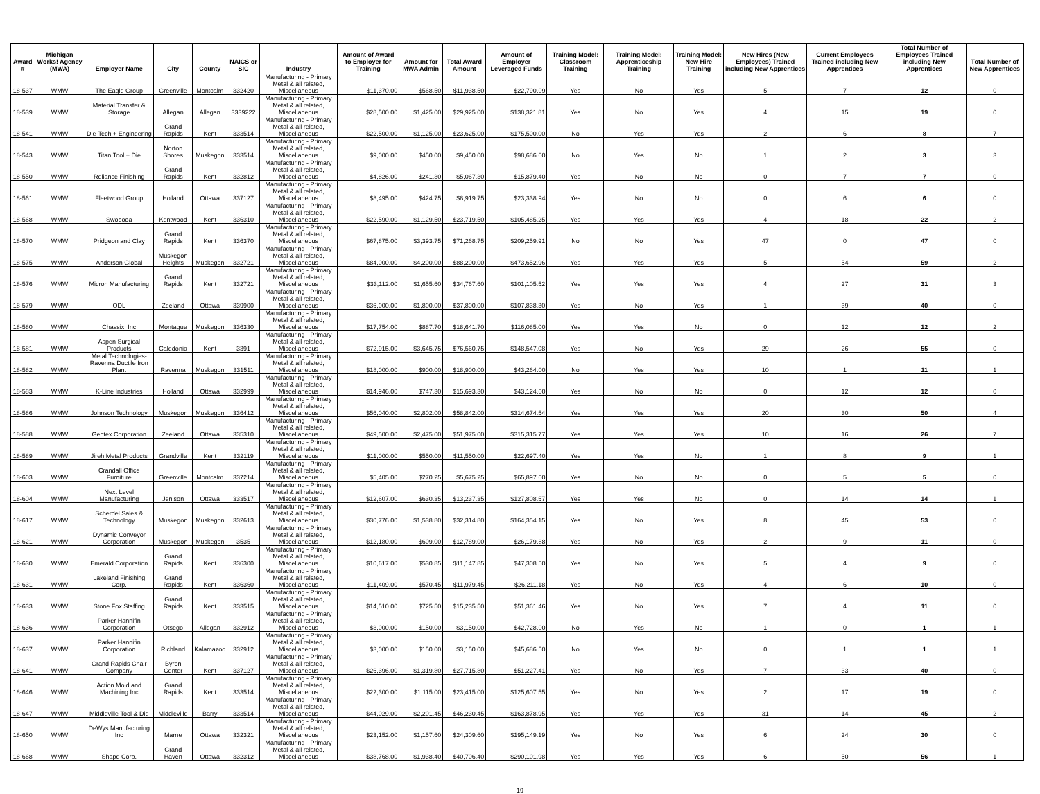| Award # | Michigan Works! Agency (MWA) | Employer Name | City | County | NAICS or SIC | Industry | Amount of Award to Employer for Training | Amount for MWA Admin | Total Award Amount | Amount of Employer Leveraged Funds | Training Model: Classroom Training | Training Model: Apprenticeship Training | Training Model: New Hire Training | New Hires (New Employees) Trained including New Apprentices | Current Employees Trained including New Apprentices | Total Number of Employees Trained including New Apprentices | Total Number of New Apprentices |
| --- | --- | --- | --- | --- | --- | --- | --- | --- | --- | --- | --- | --- | --- | --- | --- | --- | --- |
| 18-537 | WMW | The Eagle Group | Greenville | Montcalm | 332420 | Manufacturing - Primary Metal & all related, Miscellaneous | $11,370.00 | $568.50 | $11,938.50 | $22,790.09 | Yes | No | Yes | 5 | 7 | 12 | 0 |
| 18-539 | WMW | Material Transfer & Storage | Allegan | Allegan | 3339222 | Manufacturing - Primary Metal & all related, Miscellaneous | $28,500.00 | $1,425.00 | $29,925.00 | $138,321.81 | Yes | No | Yes | 4 | 15 | 19 | 0 |
| 18-541 | WMW | Die-Tech + Engineering | Grand Rapids | Kent | 333514 | Manufacturing - Primary Metal & all related, Miscellaneous | $22,500.00 | $1,125.00 | $23,625.00 | $175,500.00 | No | Yes | Yes | 2 | 6 | 8 | 7 |
| 18-543 | WMW | Titan Tool + Die | Norton Shores | Muskegon | 333514 | Manufacturing - Primary Metal & all related, Miscellaneous | $9,000.00 | $450.00 | $9,450.00 | $98,686.00 | No | Yes | No | 1 | 2 | 3 | 3 |
| 18-550 | WMW | Reliance Finishing | Grand Rapids | Kent | 332812 | Manufacturing - Primary Metal & all related, Miscellaneous | $4,826.00 | $241.30 | $5,067.30 | $15,879.40 | Yes | No | No | 0 | 7 | 7 | 0 |
| 18-561 | WMW | Fleetwood Group | Holland | Ottawa | 337127 | Manufacturing - Primary Metal & all related, Miscellaneous | $8,495.00 | $424.75 | $8,919.75 | $23,338.94 | Yes | No | No | 0 | 6 | 6 | 0 |
| 18-568 | WMW | Swoboda | Kentwood | Kent | 336310 | Manufacturing - Primary Metal & all related, Miscellaneous | $22,590.00 | $1,129.50 | $23,719.50 | $105,485.25 | Yes | Yes | Yes | 4 | 18 | 22 | 2 |
| 18-570 | WMW | Pridgeon and Clay | Grand Rapids | Kent | 336370 | Manufacturing - Primary Metal & all related, Miscellaneous | $67,875.00 | $3,393.75 | $71,268.75 | $209,259.91 | No | No | Yes | 47 | 0 | 47 | 0 |
| 18-575 | WMW | Anderson Global | Muskegon Heights | Muskegon | 332721 | Manufacturing - Primary Metal & all related, Miscellaneous | $84,000.00 | $4,200.00 | $88,200.00 | $473,652.96 | Yes | Yes | Yes | 5 | 54 | 59 | 2 |
| 18-576 | WMW | Micron Manufacturing | Grand Rapids | Kent | 332721 | Manufacturing - Primary Metal & all related, Miscellaneous | $33,112.00 | $1,655.60 | $34,767.60 | $101,105.52 | Yes | Yes | Yes | 4 | 27 | 31 | 3 |
| 18-579 | WMW | ODL | Zeeland | Ottawa | 339900 | Manufacturing - Primary Metal & all related, Miscellaneous | $36,000.00 | $1,800.00 | $37,800.00 | $107,838.30 | Yes | No | Yes | 1 | 39 | 40 | 0 |
| 18-580 | WMW | Chassix, Inc | Montague | Muskegon | 336330 | Manufacturing - Primary Metal & all related, Miscellaneous | $17,754.00 | $887.70 | $18,641.70 | $116,085.00 | Yes | Yes | No | 0 | 12 | 12 | 2 |
| 18-581 | WMW | Aspen Surgical Products | Caledonia | Kent | 3391 | Manufacturing - Primary Metal & all related, Miscellaneous | $72,915.00 | $3,645.75 | $76,560.75 | $148,547.08 | Yes | No | Yes | 29 | 26 | 55 | 0 |
| 18-582 | WMW | Metal Technologies-Ravenna Ductile Iron Plant | Ravenna | Muskegon | 331511 | Manufacturing - Primary Metal & all related, Miscellaneous | $18,000.00 | $900.00 | $18,900.00 | $43,264.00 | No | Yes | Yes | 10 | 1 | 11 | 1 |
| 18-583 | WMW | K-Line Industries | Holland | Ottawa | 332999 | Manufacturing - Primary Metal & all related, Miscellaneous | $14,946.00 | $747.30 | $15,693.30 | $43,124.00 | Yes | No | No | 0 | 12 | 12 | 0 |
| 18-586 | WMW | Johnson Technology | Muskegon | Muskegon | 336412 | Manufacturing - Primary Metal & all related, Miscellaneous | $56,040.00 | $2,802.00 | $58,842.00 | $314,674.54 | Yes | Yes | Yes | 20 | 30 | 50 | 4 |
| 18-588 | WMW | Gentex Corporation | Zeeland | Ottawa | 335310 | Manufacturing - Primary Metal & all related, Miscellaneous | $49,500.00 | $2,475.00 | $51,975.00 | $315,315.77 | Yes | Yes | Yes | 10 | 16 | 26 | 7 |
| 18-589 | WMW | Jireh Metal Products | Grandville | Kent | 332119 | Manufacturing - Primary Metal & all related, Miscellaneous | $11,000.00 | $550.00 | $11,550.00 | $22,697.40 | Yes | Yes | No | 1 | 8 | 9 | 1 |
| 18-603 | WMW | Crandall Office Furniture | Greenville | Montcalm | 337214 | Manufacturing - Primary Metal & all related, Miscellaneous | $5,405.00 | $270.25 | $5,675.25 | $65,897.00 | Yes | No | No | 0 | 5 | 5 | 0 |
| 18-604 | WMW | Next Level Manufacturing | Jenison | Ottawa | 333517 | Manufacturing - Primary Metal & all related, Miscellaneous | $12,607.00 | $630.35 | $13,237.35 | $127,808.57 | Yes | Yes | No | 0 | 14 | 14 | 1 |
| 18-617 | WMW | Scherdel Sales & Technology | Muskegon | Muskegon | 332613 | Manufacturing - Primary Metal & all related, Miscellaneous | $30,776.00 | $1,538.80 | $32,314.80 | $164,354.15 | Yes | No | Yes | 8 | 45 | 53 | 0 |
| 18-621 | WMW | Dynamic Conveyor Corporation | Muskegon | Muskegon | 3535 | Manufacturing - Primary Metal & all related, Miscellaneous | $12,180.00 | $609.00 | $12,789.00 | $26,179.88 | Yes | No | Yes | 2 | 9 | 11 | 0 |
| 18-630 | WMW | Emerald Corporation | Grand Rapids | Kent | 336300 | Manufacturing - Primary Metal & all related, Miscellaneous | $10,617.00 | $530.85 | $11,147.85 | $47,308.50 | Yes | No | Yes | 5 | 4 | 9 | 0 |
| 18-631 | WMW | Lakeland Finishing Corp. | Grand Rapids | Kent | 336360 | Manufacturing - Primary Metal & all related, Miscellaneous | $11,409.00 | $570.45 | $11,979.45 | $26,211.18 | Yes | No | Yes | 4 | 6 | 10 | 0 |
| 18-633 | WMW | Stone Fox Staffing | Grand Rapids | Kent | 333515 | Manufacturing - Primary Metal & all related, Miscellaneous | $14,510.00 | $725.50 | $15,235.50 | $51,361.46 | Yes | No | Yes | 7 | 4 | 11 | 0 |
| 18-636 | WMW | Parker Hannifin Corporation | Otsego | Allegan | 332912 | Manufacturing - Primary Metal & all related, Miscellaneous | $3,000.00 | $150.00 | $3,150.00 | $42,728.00 | No | Yes | No | 1 | 0 | 1 | 1 |
| 18-637 | WMW | Parker Hannifin Corporation | Richland | Kalamazoo | 332912 | Manufacturing - Primary Metal & all related, Miscellaneous | $3,000.00 | $150.00 | $3,150.00 | $45,686.50 | No | Yes | No | 0 | 1 | 1 | 1 |
| 18-641 | WMW | Grand Rapids Chair Company | Byron Center | Kent | 337127 | Manufacturing - Primary Metal & all related, Miscellaneous | $26,396.00 | $1,319.80 | $27,715.80 | $51,227.41 | Yes | No | Yes | 7 | 33 | 40 | 0 |
| 18-646 | WMW | Action Mold and Machining Inc | Grand Rapids | Kent | 333514 | Manufacturing - Primary Metal & all related, Miscellaneous | $22,300.00 | $1,115.00 | $23,415.00 | $125,607.55 | Yes | No | Yes | 2 | 17 | 19 | 0 |
| 18-647 | WMW | Middleville Tool & Die | Middleville | Barry | 333514 | Manufacturing - Primary Metal & all related, Miscellaneous | $44,029.00 | $2,201.45 | $46,230.45 | $163,878.95 | Yes | Yes | Yes | 31 | 14 | 45 | 2 |
| 18-650 | WMW | DeWys Manufacturing Inc | Marne | Ottawa | 332321 | Manufacturing - Primary Metal & all related, Miscellaneous | $23,152.00 | $1,157.60 | $24,309.60 | $195,149.19 | Yes | No | Yes | 6 | 24 | 30 | 0 |
| 18-668 | WMW | Shape Corp. | Grand Haven | Ottawa | 332312 | Manufacturing - Primary Metal & all related, Miscellaneous | $38,768.00 | $1,938.40 | $40,706.40 | $290,101.98 | Yes | Yes | Yes | 6 | 50 | 56 | 1 |
19